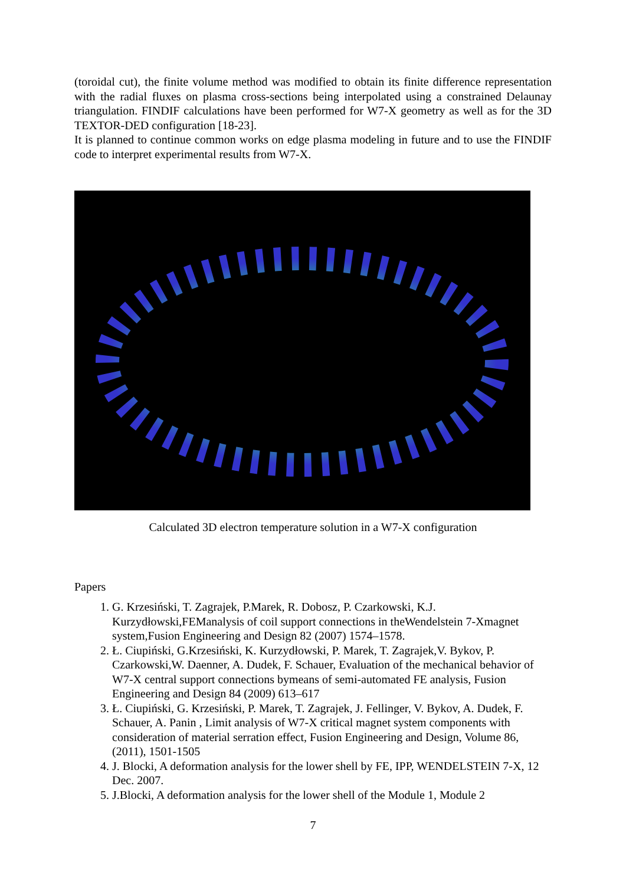(toroidal cut), the finite volume method was modified to obtain its finite difference representation with the radial fluxes on plasma cross-sections being interpolated using a constrained Delaunay triangulation. FINDIF calculations have been performed for W7-X geometry as well as for the 3D TEXTOR-DED configuration [18-23].
It is planned to continue common works on edge plasma modeling in future and to use the FINDIF code to interpret experimental results from W7-X.
Calculated 3D electron temperature solution in a W7-X configuration
Papers
1. G. Krzesiński, T. Zagrajek, P.Marek, R. Dobosz, P. Czarkowski, K.J. Kurzydłowski,FEManalysis of coil support connections in theWendelstein 7-Xmagnet system,Fusion Engineering and Design 82 (2007) 1574–1578.
2. Ł. Ciupiński, G.Krzesiński, K. Kurzydłowski, P. Marek, T. Zagrajek,V. Bykov, P. Czarkowski,W. Daenner, A. Dudek, F. Schauer, Evaluation of the mechanical behavior of W7-X central support connections bymeans of semi-automated FE analysis, Fusion Engineering and Design 84 (2009) 613–617
3. Ł. Ciupiński, G. Krzesiński, P. Marek, T. Zagrajek, J. Fellinger, V. Bykov, A. Dudek, F. Schauer, A. Panin , Limit analysis of W7-X critical magnet system components with consideration of material serration effect, Fusion Engineering and Design, Volume 86, (2011), 1501-1505
4. J. Blocki, A deformation analysis for the lower shell by FE, IPP, WENDELSTEIN 7-X, 12 Dec. 2007.
5. J.Blocki, A deformation analysis for the lower shell of the Module 1, Module 2
7